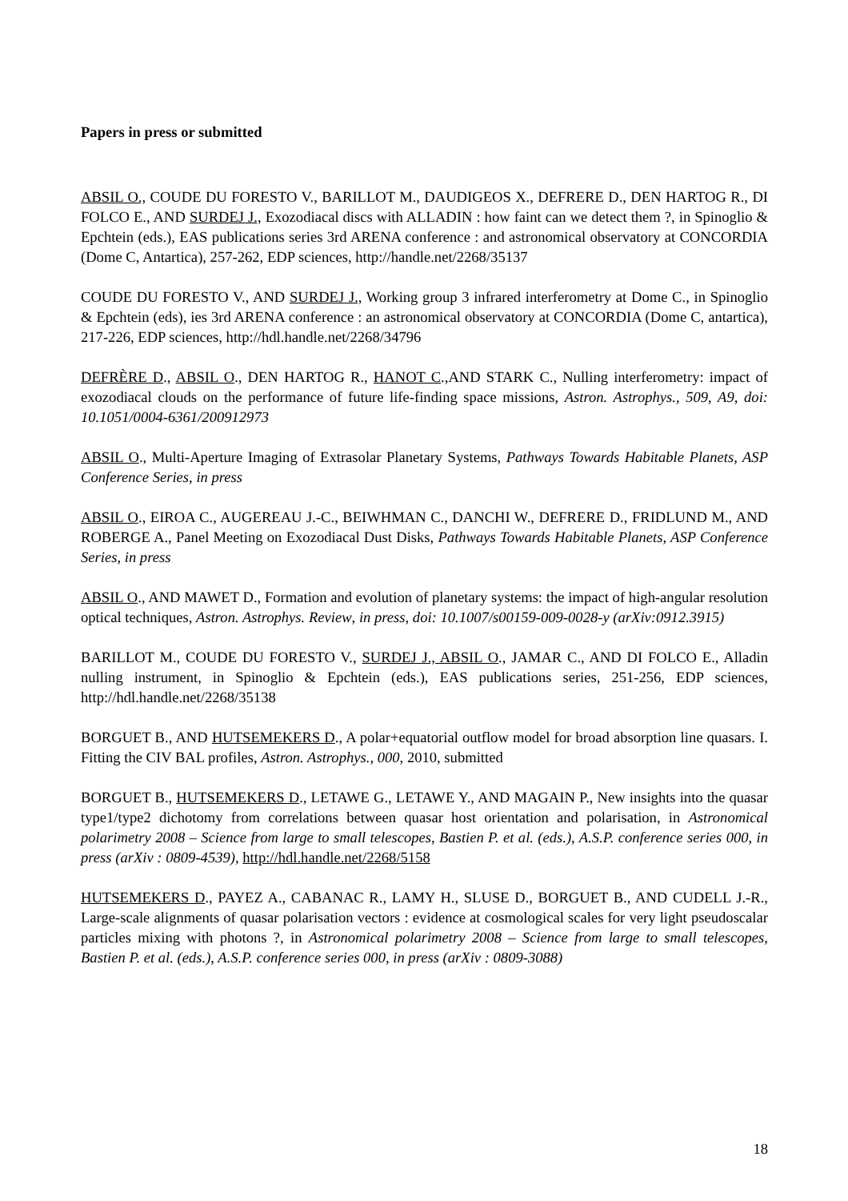Papers in press or submitted
ABSIL O., COUDE DU FORESTO V., BARILLOT M., DAUDIGEOS X., DEFRERE D., DEN HARTOG R., DI FOLCO E., AND SURDEJ J., Exozodiacal discs with ALLADIN : how faint can we detect them ?, in Spinoglio & Epchtein (eds.), EAS publications series 3rd ARENA conference : and astronomical observatory at CONCORDIA (Dome C, Antartica), 257-262, EDP sciences, http://handle.net/2268/35137
COUDE DU FORESTO V., AND SURDEJ J., Working group 3 infrared interferometry at Dome C., in Spinoglio & Epchtein (eds), ies 3rd ARENA conference : an astronomical observatory at CONCORDIA (Dome C, antartica), 217-226, EDP sciences, http://hdl.handle.net/2268/34796
DEFRÈRE D., ABSIL O., DEN HARTOG R., HANOT C.,AND STARK C., Nulling interferometry: impact of exozodiacal clouds on the performance of future life-finding space missions, Astron. Astrophys., 509, A9, doi: 10.1051/0004-6361/200912973
ABSIL O., Multi-Aperture Imaging of Extrasolar Planetary Systems, Pathways Towards Habitable Planets, ASP Conference Series, in press
ABSIL O., EIROA C., AUGEREAU J.-C., BEIWHMAN C., DANCHI W., DEFRERE D., FRIDLUND M., AND ROBERGE A., Panel Meeting on Exozodiacal Dust Disks, Pathways Towards Habitable Planets, ASP Conference Series, in press
ABSIL O., AND MAWET D., Formation and evolution of planetary systems: the impact of high-angular resolution optical techniques, Astron. Astrophys. Review, in press, doi: 10.1007/s00159-009-0028-y (arXiv:0912.3915)
BARILLOT M., COUDE DU FORESTO V., SURDEJ J., ABSIL O., JAMAR C., AND DI FOLCO E., Alladin nulling instrument, in Spinoglio & Epchtein (eds.), EAS publications series, 251-256, EDP sciences, http://hdl.handle.net/2268/35138
BORGUET B., AND HUTSEMEKERS D., A polar+equatorial outflow model for broad absorption line quasars. I. Fitting the CIV BAL profiles, Astron. Astrophys., 000, 2010, submitted
BORGUET B., HUTSEMEKERS D., LETAWE G., LETAWE Y., AND MAGAIN P., New insights into the quasar type1/type2 dichotomy from correlations between quasar host orientation and polarisation, in Astronomical polarimetry 2008 – Science from large to small telescopes, Bastien P. et al. (eds.), A.S.P. conference series 000, in press (arXiv : 0809-4539), http://hdl.handle.net/2268/5158
HUTSEMEKERS D., PAYEZ A., CABANAC R., LAMY H., SLUSE D., BORGUET B., AND CUDELL J.-R., Large-scale alignments of quasar polarisation vectors : evidence at cosmological scales for very light pseudoscalar particles mixing with photons ?, in Astronomical polarimetry 2008 – Science from large to small telescopes, Bastien P. et al. (eds.), A.S.P. conference series 000, in press (arXiv : 0809-3088)
18